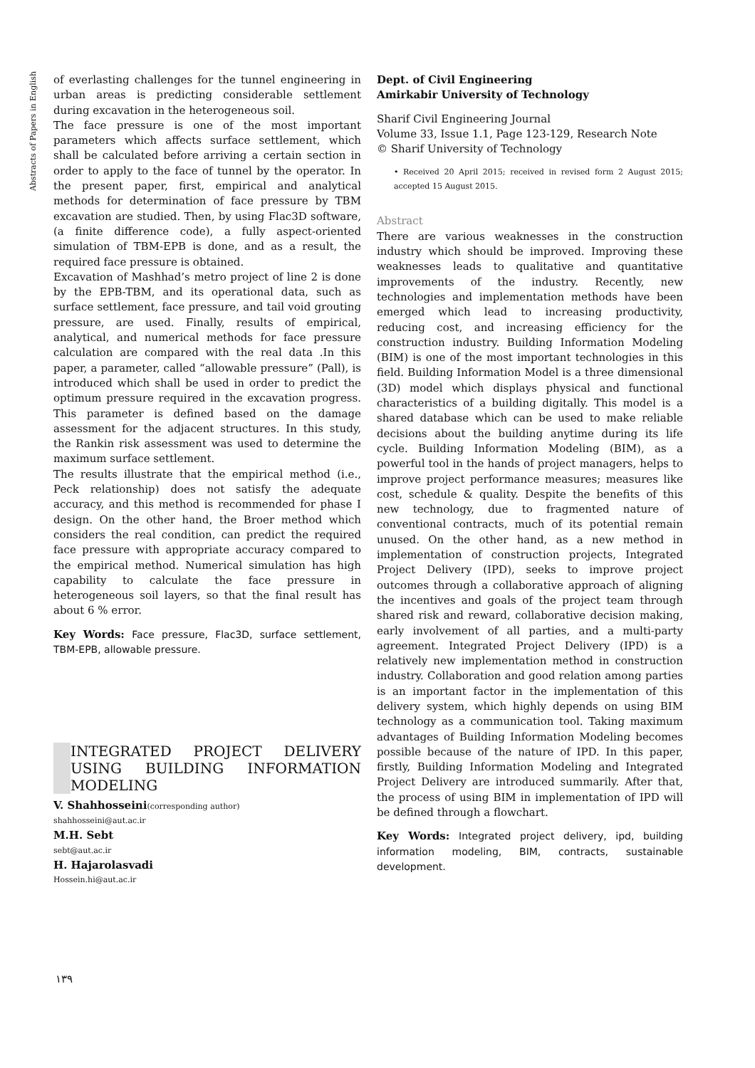Abstracts of Papers in English
of everlasting challenges for the tunnel engineering in urban areas is predicting considerable settlement during excavation in the heterogeneous soil.
The face pressure is one of the most important parameters which affects surface settlement, which shall be calculated before arriving a certain section in order to apply to the face of tunnel by the operator. In the present paper, first, empirical and analytical methods for determination of face pressure by TBM excavation are studied. Then, by using Flac3D software, (a finite difference code), a fully aspect-oriented simulation of TBM-EPB is done, and as a result, the required face pressure is obtained.
Excavation of Mashhad’s metro project of line 2 is done by the EPB-TBM, and its operational data, such as surface settlement, face pressure, and tail void grouting pressure, are used. Finally, results of empirical, analytical, and numerical methods for face pressure calculation are compared with the real data .In this paper, a parameter, called “allowable pressure” (Pall), is introduced which shall be used in order to predict the optimum pressure required in the excavation progress. This parameter is defined based on the damage assessment for the adjacent structures. In this study, the Rankin risk assessment was used to determine the maximum surface settlement.
The results illustrate that the empirical method (i.e., Peck relationship) does not satisfy the adequate accuracy, and this method is recommended for phase I design. On the other hand, the Broer method which considers the real condition, can predict the required face pressure with appropriate accuracy compared to the empirical method. Numerical simulation has high capability to calculate the face pressure in heterogeneous soil layers, so that the final result has about 6 % error.
Key Words: Face pressure, Flac3D, surface settlement, TBM-EPB, allowable pressure.
INTEGRATED PROJECT DELIVERY USING BUILDING INFORMATION MODELING
V. Shahhosseini(corresponding author)
shahhosseini@aut.ac.ir
M.H. Sebt
sebt@aut.ac.ir
H. Hajarolasvadi
Hossein.hi@aut.ac.ir
Dept. of Civil Engineering
Amirkabir University of Technology
Sharif Civil Engineering Journal
Volume 33, Issue 1.1, Page 123-129, Research Note
© Sharif University of Technology
• Received 20 April 2015; received in revised form 2 August 2015; accepted 15 August 2015.
Abstract
There are various weaknesses in the construction industry which should be improved. Improving these weaknesses leads to qualitative and quantitative improvements of the industry. Recently, new technologies and implementation methods have been emerged which lead to increasing productivity, reducing cost, and increasing efficiency for the construction industry. Building Information Modeling (BIM) is one of the most important technologies in this field. Building Information Model is a three dimensional (3D) model which displays physical and functional characteristics of a building digitally. This model is a shared database which can be used to make reliable decisions about the building anytime during its life cycle. Building Information Modeling (BIM), as a powerful tool in the hands of project managers, helps to improve project performance measures; measures like cost, schedule & quality. Despite the benefits of this new technology, due to fragmented nature of conventional contracts, much of its potential remain unused. On the other hand, as a new method in implementation of construction projects, Integrated Project Delivery (IPD), seeks to improve project outcomes through a collaborative approach of aligning the incentives and goals of the project team through shared risk and reward, collaborative decision making, early involvement of all parties, and a multi-party agreement. Integrated Project Delivery (IPD) is a relatively new implementation method in construction industry. Collaboration and good relation among parties is an important factor in the implementation of this delivery system, which highly depends on using BIM technology as a communication tool. Taking maximum advantages of Building Information Modeling becomes possible because of the nature of IPD. In this paper, firstly, Building Information Modeling and Integrated Project Delivery are introduced summarily. After that, the process of using BIM in implementation of IPD will be defined through a flowchart.
Key Words: Integrated project delivery, ipd, building information modeling, BIM, contracts, sustainable development.
١٣٩